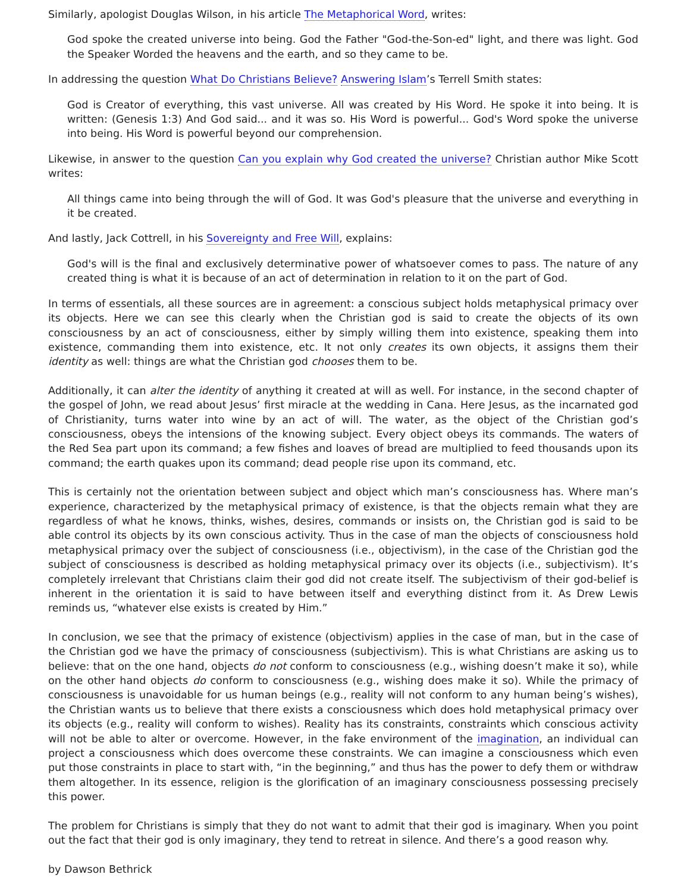Similarly, apologist Douglas Wilson, in his article The Metaphorical Word, writes:
God spoke the created universe into being. God the Father "God-the-Son-ed" light, and there was light. God the Speaker Worded the heavens and the earth, and so they came to be.
In addressing the question What Do Christians Believe? Answering Islam’s Terrell Smith states:
God is Creator of everything, this vast universe. All was created by His Word. He spoke it into being. It is written: (Genesis 1:3) And God said... and it was so. His Word is powerful... God's Word spoke the universe into being. His Word is powerful beyond our comprehension.
Likewise, in answer to the question Can you explain why God created the universe? Christian author Mike Scott writes:
All things came into being through the will of God. It was God's pleasure that the universe and everything in it be created.
And lastly, Jack Cottrell, in his Sovereignty and Free Will, explains:
God's will is the final and exclusively determinative power of whatsoever comes to pass. The nature of any created thing is what it is because of an act of determination in relation to it on the part of God.
In terms of essentials, all these sources are in agreement: a conscious subject holds metaphysical primacy over its objects. Here we can see this clearly when the Christian god is said to create the objects of its own consciousness by an act of consciousness, either by simply willing them into existence, speaking them into existence, commanding them into existence, etc. It not only creates its own objects, it assigns them their identity as well: things are what the Christian god chooses them to be.
Additionally, it can alter the identity of anything it created at will as well. For instance, in the second chapter of the gospel of John, we read about Jesus’ first miracle at the wedding in Cana. Here Jesus, as the incarnated god of Christianity, turns water into wine by an act of will. The water, as the object of the Christian god’s consciousness, obeys the intensions of the knowing subject. Every object obeys its commands. The waters of the Red Sea part upon its command; a few fishes and loaves of bread are multiplied to feed thousands upon its command; the earth quakes upon its command; dead people rise upon its command, etc.
This is certainly not the orientation between subject and object which man’s consciousness has. Where man’s experience, characterized by the metaphysical primacy of existence, is that the objects remain what they are regardless of what he knows, thinks, wishes, desires, commands or insists on, the Christian god is said to be able control its objects by its own conscious activity. Thus in the case of man the objects of consciousness hold metaphysical primacy over the subject of consciousness (i.e., objectivism), in the case of the Christian god the subject of consciousness is described as holding metaphysical primacy over its objects (i.e., subjectivism). It’s completely irrelevant that Christians claim their god did not create itself. The subjectivism of their god-belief is inherent in the orientation it is said to have between itself and everything distinct from it. As Drew Lewis reminds us, “whatever else exists is created by Him.”
In conclusion, we see that the primacy of existence (objectivism) applies in the case of man, but in the case of the Christian god we have the primacy of consciousness (subjectivism). This is what Christians are asking us to believe: that on the one hand, objects do not conform to consciousness (e.g., wishing doesn’t make it so), while on the other hand objects do conform to consciousness (e.g., wishing does make it so). While the primacy of consciousness is unavoidable for us human beings (e.g., reality will not conform to any human being’s wishes), the Christian wants us to believe that there exists a consciousness which does hold metaphysical primacy over its objects (e.g., reality will conform to wishes). Reality has its constraints, constraints which conscious activity will not be able to alter or overcome. However, in the fake environment of the imagination, an individual can project a consciousness which does overcome these constraints. We can imagine a consciousness which even put those constraints in place to start with, “in the beginning,” and thus has the power to defy them or withdraw them altogether. In its essence, religion is the glorification of an imaginary consciousness possessing precisely this power.
The problem for Christians is simply that they do not want to admit that their god is imaginary. When you point out the fact that their god is only imaginary, they tend to retreat in silence. And there’s a good reason why.
by Dawson Bethrick